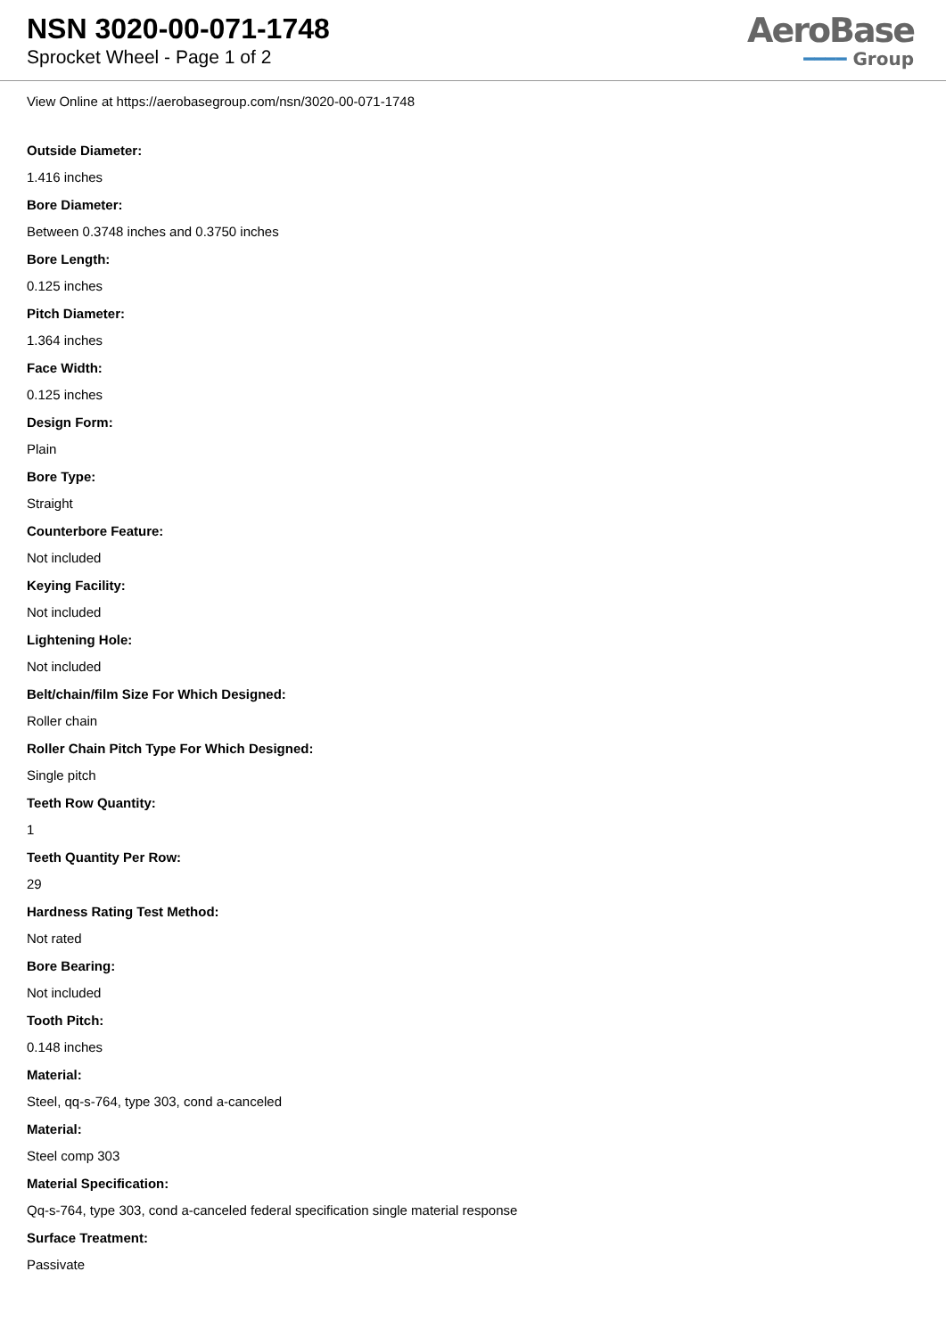NSN 3020-00-071-1748
Sprocket Wheel - Page 1 of 2
AeroBase
━━━━ Group
View Online at https://aerobasegroup.com/nsn/3020-00-071-1748
Outside Diameter:
1.416 inches
Bore Diameter:
Between 0.3748 inches and 0.3750 inches
Bore Length:
0.125 inches
Pitch Diameter:
1.364 inches
Face Width:
0.125 inches
Design Form:
Plain
Bore Type:
Straight
Counterbore Feature:
Not included
Keying Facility:
Not included
Lightening Hole:
Not included
Belt/chain/film Size For Which Designed:
Roller chain
Roller Chain Pitch Type For Which Designed:
Single pitch
Teeth Row Quantity:
1
Teeth Quantity Per Row:
29
Hardness Rating Test Method:
Not rated
Bore Bearing:
Not included
Tooth Pitch:
0.148 inches
Material:
Steel, qq-s-764, type 303, cond a-canceled
Material:
Steel comp 303
Material Specification:
Qq-s-764, type 303, cond a-canceled federal specification single material response
Surface Treatment:
Passivate